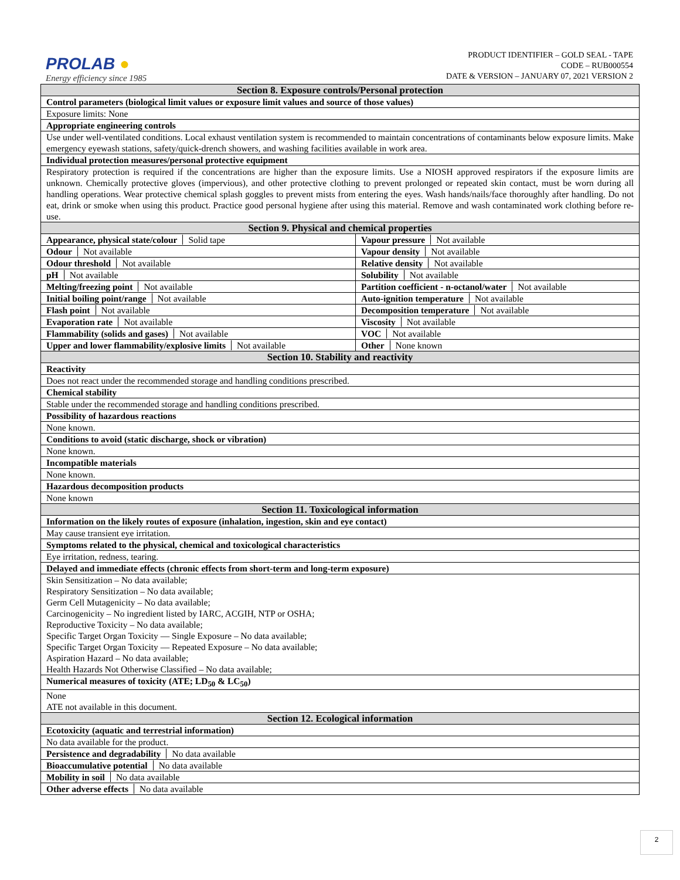PROLAB ●
Energy efficiency since 1985
PRODUCT IDENTIFIER – GOLD SEAL - TAPE
CODE – RUB000554
DATE & VERSION – JANUARY 07, 2021 VERSION 2
| Section 8. Exposure controls/Personal protection | |
| Control parameters (biological limit values or exposure limit values and source of those values) | |
| Exposure limits: None | |
| Appropriate engineering controls | |
| Use under well-ventilated conditions. Local exhaust ventilation system is recommended to maintain concentrations of contaminants below exposure limits. Make emergency eyewash stations, safety/quick-drench showers, and washing facilities available in work area. | |
| Individual protection measures/personal protective equipment | |
| Respiratory protection is required if the concentrations are higher than the exposure limits. Use a NIOSH approved respirators if the exposure limits are unknown. Chemically protective gloves (impervious), and other protective clothing to prevent prolonged or repeated skin contact, must be worn during all handling operations. Wear protective chemical splash goggles to prevent mists from entering the eyes. Wash hands/nails/face thoroughly after handling. Do not eat, drink or smoke when using this product. Practice good personal hygiene after using this material. Remove and wash contaminated work clothing before re-use. | |
| Section 9. Physical and chemical properties | |
| Appearance, physical state/colour Solid tape | Vapour pressure Not available |
| Odour Not available | Vapour density Not available |
| Odour threshold Not available | Relative density Not available |
| pH Not available | Solubility Not available |
| Melting/freezing point Not available | Partition coefficient - n-octanol/water Not available |
| Initial boiling point/range Not available | Auto-ignition temperature Not available |
| Flash point Not available | Decomposition temperature Not available |
| Evaporation rate Not available | Viscosity Not available |
| Flammability (solids and gases) Not available | VOC Not available |
| Upper and lower flammability/explosive limits Not available | Other None known |
| Section 10. Stability and reactivity | |
| Reactivity | |
| Does not react under the recommended storage and handling conditions prescribed. | |
| Chemical stability | |
| Stable under the recommended storage and handling conditions prescribed. | |
| Possibility of hazardous reactions | |
| None known. | |
| Conditions to avoid (static discharge, shock or vibration) | |
| None known. | |
| Incompatible materials | |
| None known. | |
| Hazardous decomposition products | |
| None known | |
| Section 11. Toxicological information | |
| Information on the likely routes of exposure (inhalation, ingestion, skin and eye contact) | |
| May cause transient eye irritation. | |
| Symptoms related to the physical, chemical and toxicological characteristics | |
| Eye irritation, redness, tearing. | |
| Delayed and immediate effects (chronic effects from short-term and long-term exposure) | |
| Skin Sensitization – No data available; Respiratory Sensitization – No data available; Germ Cell Mutagenicity – No data available; Carcinogenicity – No ingredient listed by IARC, ACGIH, NTP or OSHA; Reproductive Toxicity – No data available; Specific Target Organ Toxicity — Single Exposure – No data available; Specific Target Organ Toxicity — Repeated Exposure – No data available; Aspiration Hazard – No data available; Health Hazards Not Otherwise Classified – No data available; | |
| Numerical measures of toxicity (ATE; LD<sub>50</sub> & LC<sub>50</sub>) | |
| None ATE not available in this document. | |
| Section 12. Ecological information | |
| Ecotoxicity (aquatic and terrestrial information) | |
| No data available for the product. | |
| Persistence and degradability No data available | |
| Bioaccumulative potential No data available | |
| Mobility in soil No data available | |
| Other adverse effects No data available | |
2